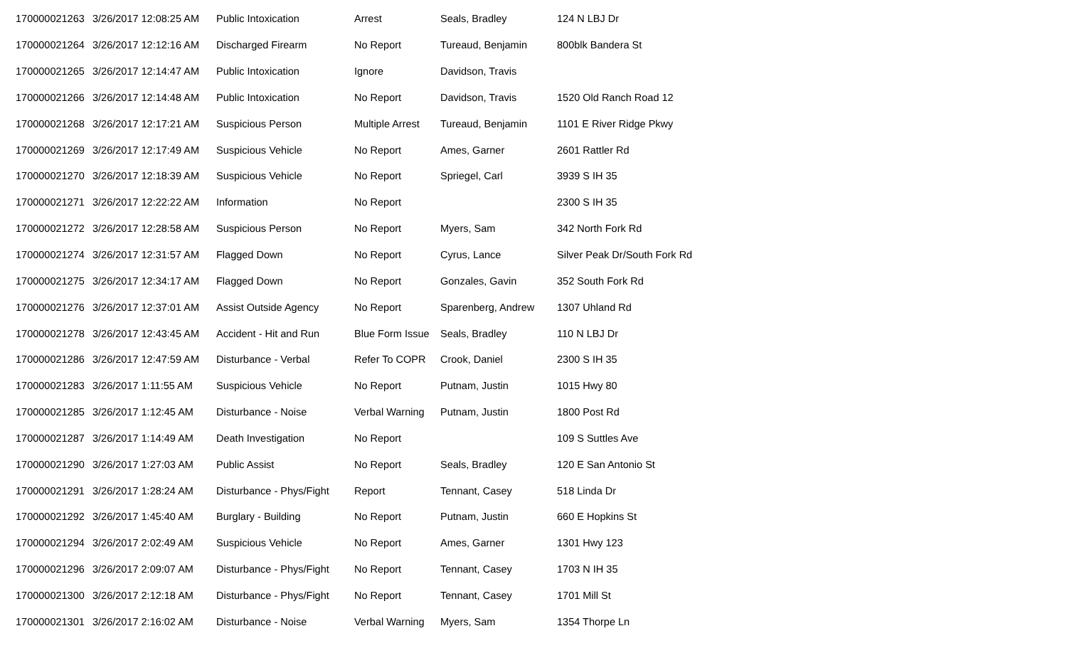| 170000021263 | 3/26/2017 12:08:25 AM | Public Intoxication | Arrest | Seals, Bradley | 124 N LBJ Dr |
| 170000021264 | 3/26/2017 12:12:16 AM | Discharged Firearm | No Report | Tureaud, Benjamin | 800blk Bandera St |
| 170000021265 | 3/26/2017 12:14:47 AM | Public Intoxication | Ignore | Davidson, Travis | |
| 170000021266 | 3/26/2017 12:14:48 AM | Public Intoxication | No Report | Davidson, Travis | 1520 Old Ranch Road 12 |
| 170000021268 | 3/26/2017 12:17:21 AM | Suspicious Person | Multiple Arrest | Tureaud, Benjamin | 1101 E River Ridge Pkwy |
| 170000021269 | 3/26/2017 12:17:49 AM | Suspicious Vehicle | No Report | Ames, Garner | 2601 Rattler Rd |
| 170000021270 | 3/26/2017 12:18:39 AM | Suspicious Vehicle | No Report | Spriegel, Carl | 3939 S IH 35 |
| 170000021271 | 3/26/2017 12:22:22 AM | Information | No Report | | 2300 S IH 35 |
| 170000021272 | 3/26/2017 12:28:58 AM | Suspicious Person | No Report | Myers, Sam | 342 North Fork Rd |
| 170000021274 | 3/26/2017 12:31:57 AM | Flagged Down | No Report | Cyrus, Lance | Silver Peak Dr/South Fork Rd |
| 170000021275 | 3/26/2017 12:34:17 AM | Flagged Down | No Report | Gonzales, Gavin | 352 South Fork Rd |
| 170000021276 | 3/26/2017 12:37:01 AM | Assist Outside Agency | No Report | Sparenberg, Andrew | 1307 Uhland Rd |
| 170000021278 | 3/26/2017 12:43:45 AM | Accident - Hit and Run | Blue Form Issue | Seals, Bradley | 110 N LBJ Dr |
| 170000021286 | 3/26/2017 12:47:59 AM | Disturbance - Verbal | Refer To COPR | Crook, Daniel | 2300 S IH 35 |
| 170000021283 | 3/26/2017 1:11:55 AM | Suspicious Vehicle | No Report | Putnam, Justin | 1015 Hwy 80 |
| 170000021285 | 3/26/2017 1:12:45 AM | Disturbance - Noise | Verbal Warning | Putnam, Justin | 1800 Post Rd |
| 170000021287 | 3/26/2017 1:14:49 AM | Death Investigation | No Report | | 109 S Suttles Ave |
| 170000021290 | 3/26/2017 1:27:03 AM | Public Assist | No Report | Seals, Bradley | 120 E San Antonio St |
| 170000021291 | 3/26/2017 1:28:24 AM | Disturbance - Phys/Fight | Report | Tennant, Casey | 518 Linda Dr |
| 170000021292 | 3/26/2017 1:45:40 AM | Burglary - Building | No Report | Putnam, Justin | 660 E Hopkins St |
| 170000021294 | 3/26/2017 2:02:49 AM | Suspicious Vehicle | No Report | Ames, Garner | 1301 Hwy 123 |
| 170000021296 | 3/26/2017 2:09:07 AM | Disturbance - Phys/Fight | No Report | Tennant, Casey | 1703 N IH 35 |
| 170000021300 | 3/26/2017 2:12:18 AM | Disturbance - Phys/Fight | No Report | Tennant, Casey | 1701 Mill St |
| 170000021301 | 3/26/2017 2:16:02 AM | Disturbance - Noise | Verbal Warning | Myers, Sam | 1354 Thorpe Ln |